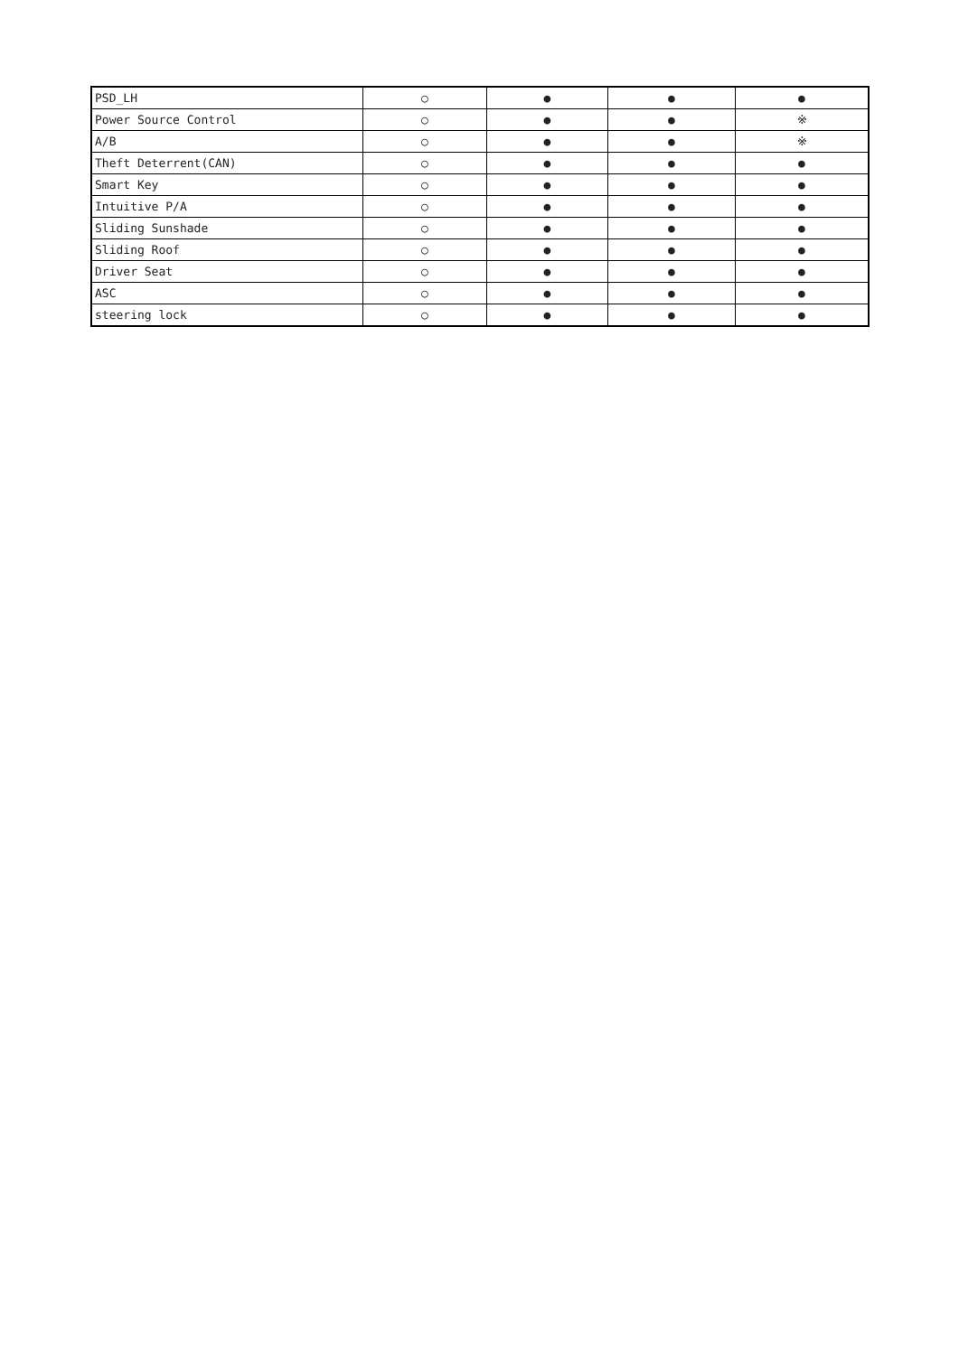| PSD_LH | ○ | ● | ● | ● |
| Power Source Control | ○ | ● | ● | ※ |
| A/B | ○ | ● | ● | ※ |
| Theft Deterrent(CAN) | ○ | ● | ● | ● |
| Smart Key | ○ | ● | ● | ● |
| Intuitive P/A | ○ | ● | ● | ● |
| Sliding Sunshade | ○ | ● | ● | ● |
| Sliding Roof | ○ | ● | ● | ● |
| Driver Seat | ○ | ● | ● | ● |
| ASC | ○ | ● | ● | ● |
| steering lock | ○ | ● | ● | ● |